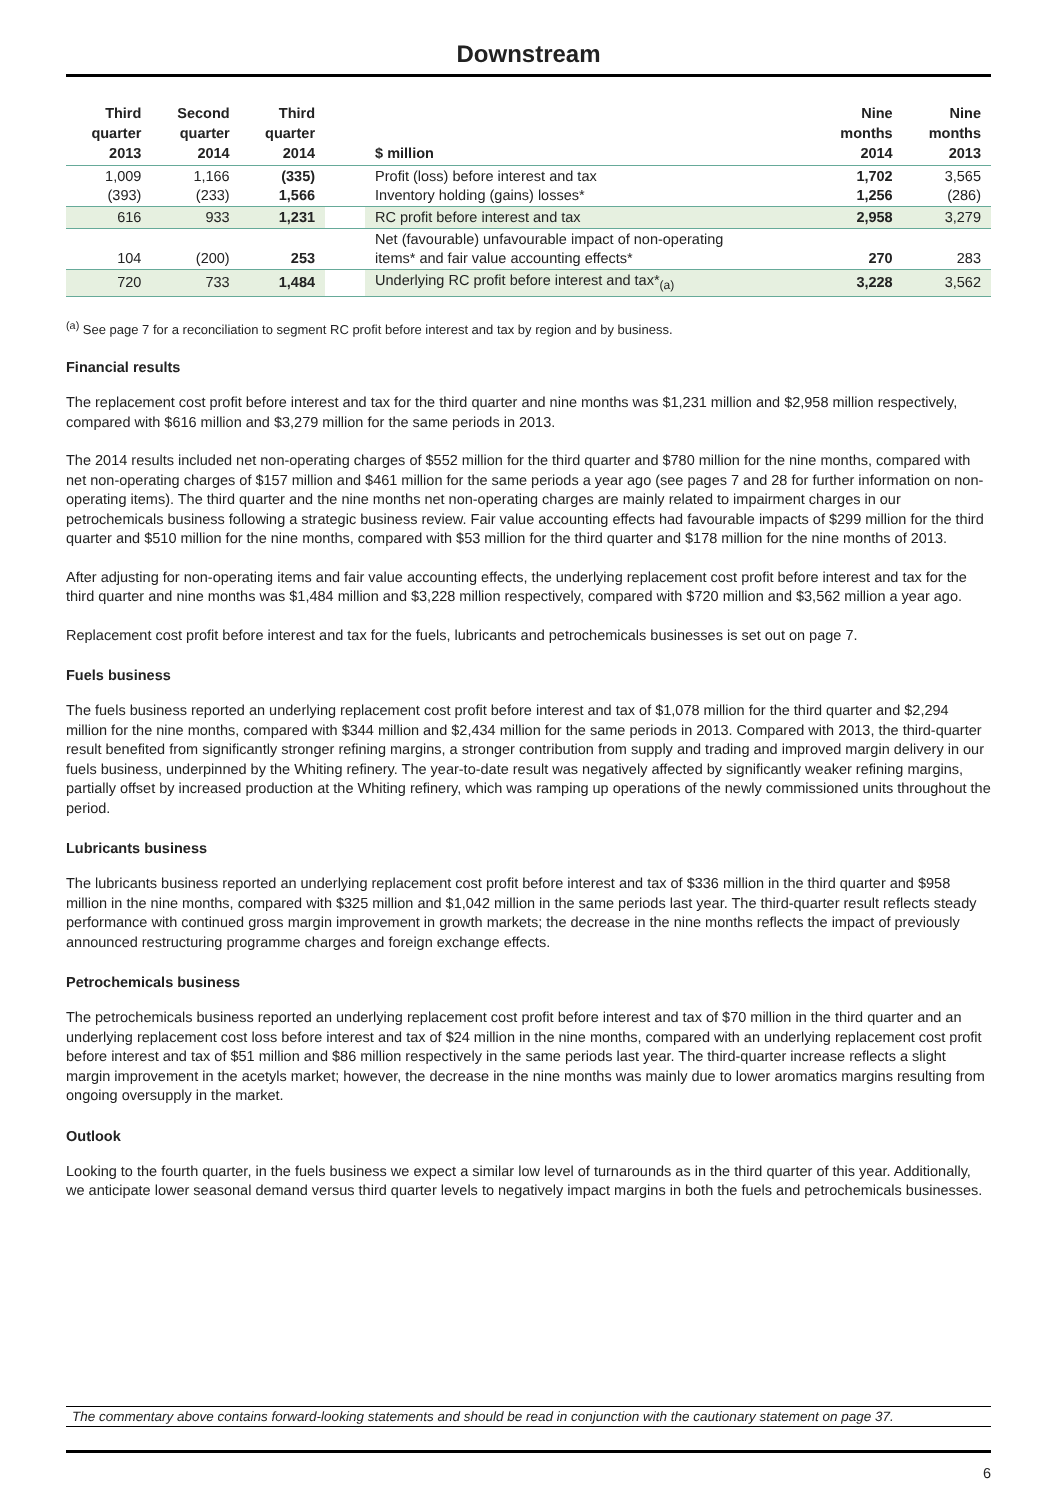Downstream
| Third quarter 2013 | Second quarter 2014 | Third quarter 2014 | | $ million | Nine months 2014 | Nine months 2013 |
| --- | --- | --- | --- | --- | --- | --- |
| 1,009 (393) | 1,166 (233) | (335) 1,566 | | Profit (loss) before interest and tax Inventory holding (gains) losses* | 1,702 1,256 | 3,565 (286) |
| 616 | 933 | 1,231 | | RC profit before interest and tax | 2,958 | 3,279 |
| 104 | (200) | 253 | | Net (favourable) unfavourable impact of non-operating items* and fair value accounting effects* | 270 | 283 |
| 720 | 733 | 1,484 | | Underlying RC profit before interest and tax*<sub>(a)</sub> | 3,228 | 3,562 |
<sup>(a)</sup> See page 7 for a reconciliation to segment RC profit before interest and tax by region and by business.
Financial results
The replacement cost profit before interest and tax for the third quarter and nine months was $1,231 million and $2,958 million respectively, compared with $616 million and $3,279 million for the same periods in 2013.
The 2014 results included net non-operating charges of $552 million for the third quarter and $780 million for the nine months, compared with net non-operating charges of $157 million and $461 million for the same periods a year ago (see pages 7 and 28 for further information on non-operating items). The third quarter and the nine months net non-operating charges are mainly related to impairment charges in our petrochemicals business following a strategic business review. Fair value accounting effects had favourable impacts of $299 million for the third quarter and $510 million for the nine months, compared with $53 million for the third quarter and $178 million for the nine months of 2013.
After adjusting for non-operating items and fair value accounting effects, the underlying replacement cost profit before interest and tax for the third quarter and nine months was $1,484 million and $3,228 million respectively, compared with $720 million and $3,562 million a year ago.
Replacement cost profit before interest and tax for the fuels, lubricants and petrochemicals businesses is set out on page 7.
Fuels business
The fuels business reported an underlying replacement cost profit before interest and tax of $1,078 million for the third quarter and $2,294 million for the nine months, compared with $344 million and $2,434 million for the same periods in 2013. Compared with 2013, the third-quarter result benefited from significantly stronger refining margins, a stronger contribution from supply and trading and improved margin delivery in our fuels business, underpinned by the Whiting refinery. The year-to-date result was negatively affected by significantly weaker refining margins, partially offset by increased production at the Whiting refinery, which was ramping up operations of the newly commissioned units throughout the period.
Lubricants business
The lubricants business reported an underlying replacement cost profit before interest and tax of $336 million in the third quarter and $958 million in the nine months, compared with $325 million and $1,042 million in the same periods last year. The third-quarter result reflects steady performance with continued gross margin improvement in growth markets; the decrease in the nine months reflects the impact of previously announced restructuring programme charges and foreign exchange effects.
Petrochemicals business
The petrochemicals business reported an underlying replacement cost profit before interest and tax of $70 million in the third quarter and an underlying replacement cost loss before interest and tax of $24 million in the nine months, compared with an underlying replacement cost profit before interest and tax of $51 million and $86 million respectively in the same periods last year. The third-quarter increase reflects a slight margin improvement in the acetyls market; however, the decrease in the nine months was mainly due to lower aromatics margins resulting from ongoing oversupply in the market.
Outlook
Looking to the fourth quarter, in the fuels business we expect a similar low level of turnarounds as in the third quarter of this year. Additionally, we anticipate lower seasonal demand versus third quarter levels to negatively impact margins in both the fuels and petrochemicals businesses.
The commentary above contains forward-looking statements and should be read in conjunction with the cautionary statement on page 37.
6